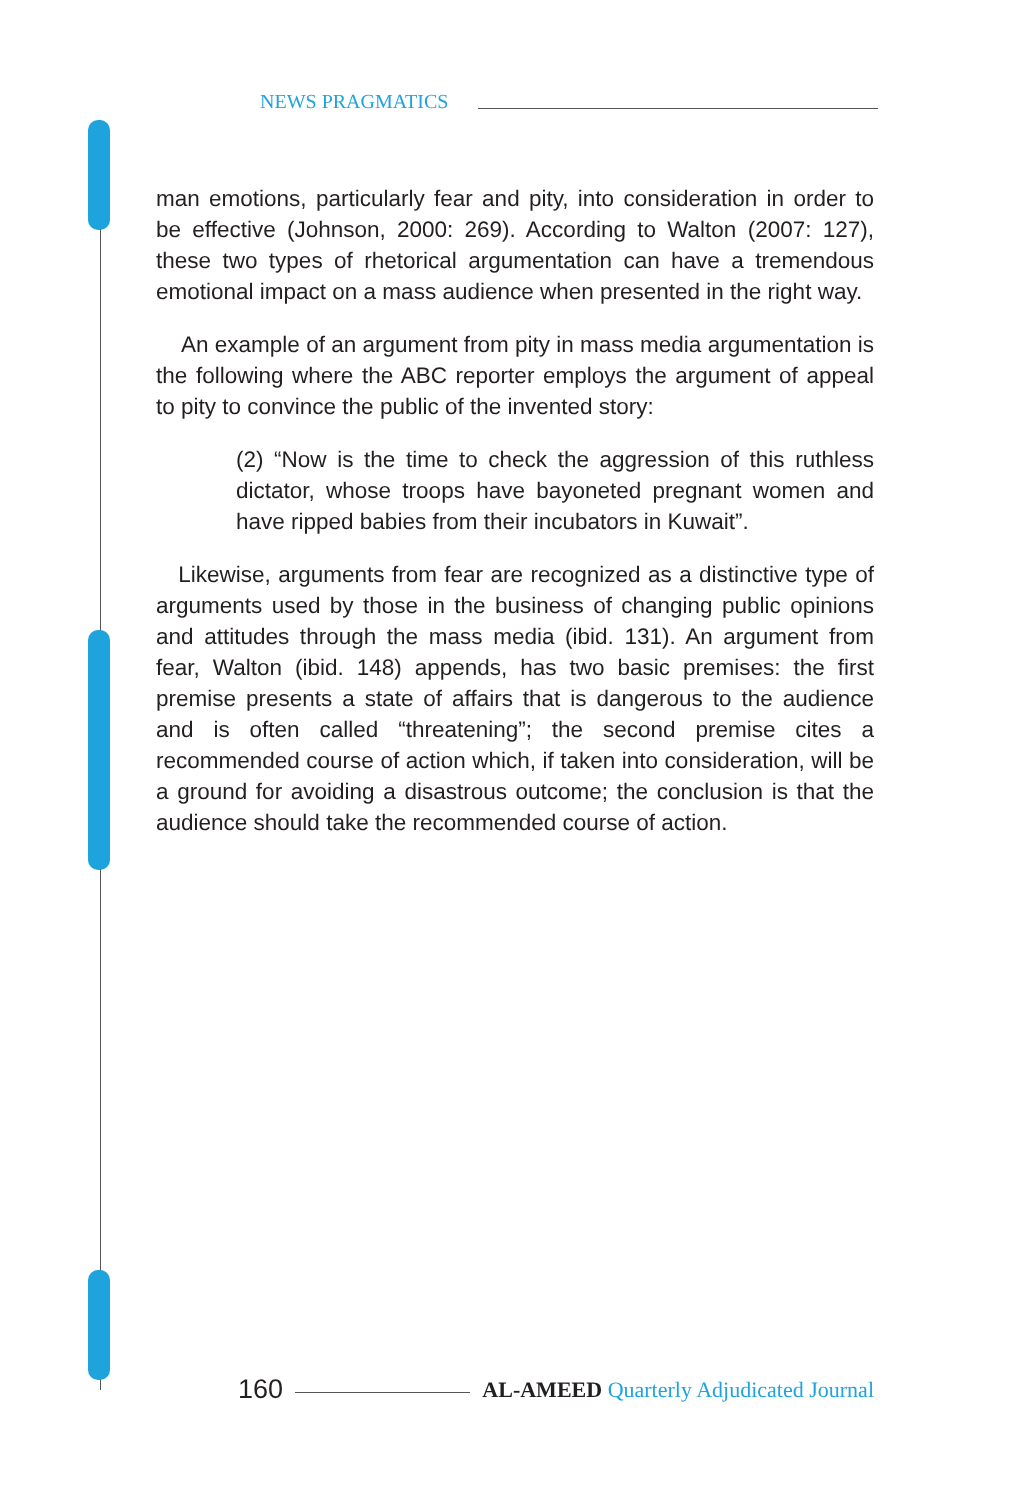NEWS PRAGMATICS
man emotions, particularly fear and pity, into consideration in order to be effective (Johnson, 2000: 269). According to Walton (2007: 127), these two types of rhetorical argumentation can have a tremendous emotional impact on a mass audience when presented in the right way.
An example of an argument from pity in mass media argumentation is the following where the ABC reporter employs the argument of appeal to pity to convince the public of the invented story:
(2) “Now is the time to check the aggression of this ruthless dictator, whose troops have bayoneted pregnant women and have ripped babies from their incubators in Kuwait”.
Likewise, arguments from fear are recognized as a distinctive type of arguments used by those in the business of changing public opinions and attitudes through the mass media (ibid. 131). An argument from fear, Walton (ibid. 148) appends, has two basic premises: the first premise presents a state of affairs that is dangerous to the audience and is often called “threatening”; the second premise cites a recommended course of action which, if taken into consideration, will be a ground for avoiding a disastrous outcome; the conclusion is that the audience should take the recommended course of action.
160
AL-AMEED Quarterly Adjudicated Journal